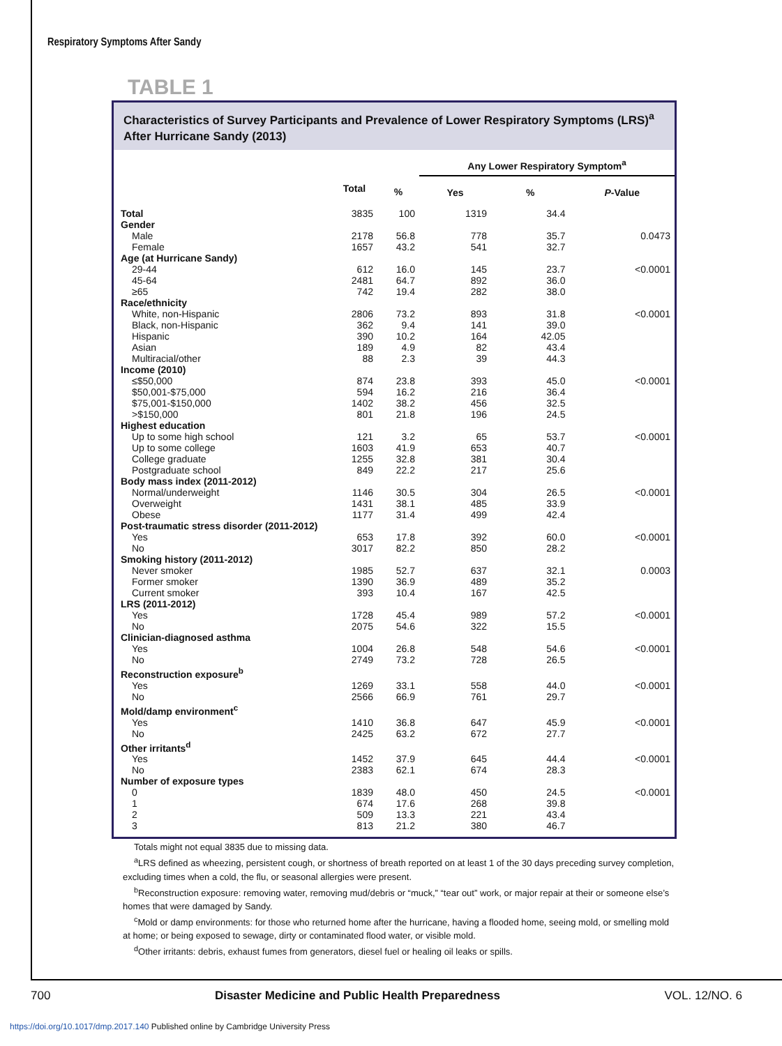Respiratory Symptoms After Sandy
TABLE 1
Characteristics of Survey Participants and Prevalence of Lower Respiratory Symptoms (LRS)<sup>a</sup> After Hurricane Sandy (2013)
| | | | Any Lower Respiratory Symptom<sup>a</sup> | | |
| --- | --- | --- | --- | --- | --- |
| | Total | % | Yes | % | P -Value |
| Total | 3835 | 100 | 1319 | 34.4 | |
| Gender | | | | | |
| Male | 2178 | 56.8 | 778 | 35.7 | 0.0473 |
| Female | 1657 | 43.2 | 541 | 32.7 | |
| Age (at Hurricane Sandy) | | | | | |
| 29-44 | 612 | 16.0 | 145 | 23.7 | <0.0001 |
| 45-64 | 2481 | 64.7 | 892 | 36.0 | |
| ≥65 | 742 | 19.4 | 282 | 38.0 | |
| Race/ethnicity | | | | | |
| White, non-Hispanic | 2806 | 73.2 | 893 | 31.8 | <0.0001 |
| Black, non-Hispanic | 362 | 9.4 | 141 | 39.0 | |
| Hispanic | 390 | 10.2 | 164 | 42.05 | |
| Asian | 189 | 4.9 | 82 | 43.4 | |
| Multiracial/other | 88 | 2.3 | 39 | 44.3 | |
| Income (2010) | | | | | |
| ≤$50,000 | 874 | 23.8 | 393 | 45.0 | <0.0001 |
| $50,001-$75,000 | 594 | 16.2 | 216 | 36.4 | |
| $75,001-$150,000 | 1402 | 38.2 | 456 | 32.5 | |
| >$150,000 | 801 | 21.8 | 196 | 24.5 | |
| Highest education | | | | | |
| Up to some high school | 121 | 3.2 | 65 | 53.7 | <0.0001 |
| Up to some college | 1603 | 41.9 | 653 | 40.7 | |
| College graduate | 1255 | 32.8 | 381 | 30.4 | |
| Postgraduate school | 849 | 22.2 | 217 | 25.6 | |
| Body mass index (2011-2012) | | | | | |
| Normal/underweight | 1146 | 30.5 | 304 | 26.5 | <0.0001 |
| Overweight | 1431 | 38.1 | 485 | 33.9 | |
| Obese | 1177 | 31.4 | 499 | 42.4 | |
| Post-traumatic stress disorder (2011-2012) | | | | | |
| Yes | 653 | 17.8 | 392 | 60.0 | <0.0001 |
| No | 3017 | 82.2 | 850 | 28.2 | |
| Smoking history (2011-2012) | | | | | |
| Never smoker | 1985 | 52.7 | 637 | 32.1 | 0.0003 |
| Former smoker | 1390 | 36.9 | 489 | 35.2 | |
| Current smoker | 393 | 10.4 | 167 | 42.5 | |
| LRS (2011-2012) | | | | | |
| Yes | 1728 | 45.4 | 989 | 57.2 | <0.0001 |
| No | 2075 | 54.6 | 322 | 15.5 | |
| Clinician-diagnosed asthma | | | | | |
| Yes | 1004 | 26.8 | 548 | 54.6 | <0.0001 |
| No | 2749 | 73.2 | 728 | 26.5 | |
| Reconstruction exposure<sup>b</sup> | | | | | |
| Yes | 1269 | 33.1 | 558 | 44.0 | <0.0001 |
| No | 2566 | 66.9 | 761 | 29.7 | |
| Mold/damp environment<sup>c</sup> | | | | | |
| Yes | 1410 | 36.8 | 647 | 45.9 | <0.0001 |
| No | 2425 | 63.2 | 672 | 27.7 | |
| Other irritants<sup>d</sup> | | | | | |
| Yes | 1452 | 37.9 | 645 | 44.4 | <0.0001 |
| No | 2383 | 62.1 | 674 | 28.3 | |
| Number of exposure types | | | | | |
| 0 | 1839 | 48.0 | 450 | 24.5 | <0.0001 |
| 1 | 674 | 17.6 | 268 | 39.8 | |
| 2 | 509 | 13.3 | 221 | 43.4 | |
| 3 | 813 | 21.2 | 380 | 46.7 | |
Totals might not equal 3835 due to missing data.
<sup>a</sup> LRS defined as wheezing, persistent cough, or shortness of breath reported on at least 1 of the 30 days preceding survey completion, excluding times when a cold, the flu, or seasonal allergies were present.
<sup>b</sup> Reconstruction exposure: removing water, removing mud/debris or “muck,” “tear out” work, or major repair at their or someone else’s homes that were damaged by Sandy.
<sup>c</sup> Mold or damp environments: for those who returned home after the hurricane, having a flooded home, seeing mold, or smelling mold at home; or being exposed to sewage, dirty or contaminated flood water, or visible mold.
<sup>d</sup> Other irritants: debris, exhaust fumes from generators, diesel fuel or healing oil leaks or spills.
700 Disaster Medicine and Public Health Preparedness VOL. 12/NO. 6
https://doi.org/10.1017/dmp.2017.140 Published online by Cambridge University Press